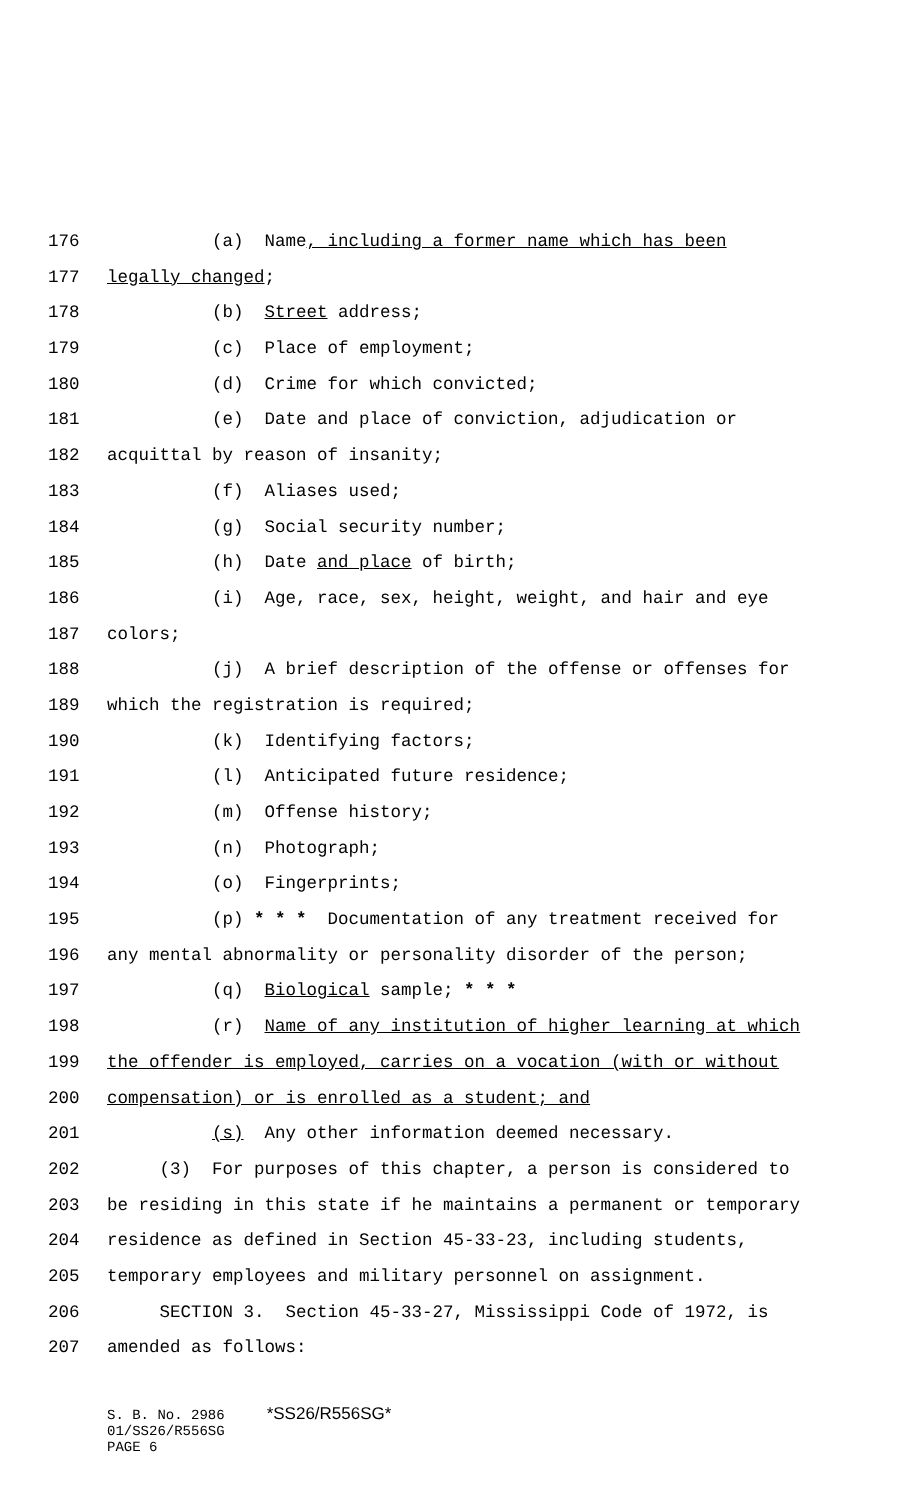176 (a) Name, including a former name which has been
177 legally changed;
178 (b) Street address;
179 (c) Place of employment;
180 (d) Crime for which convicted;
181 (e) Date and place of conviction, adjudication or
182 acquittal by reason of insanity;
183 (f) Aliases used;
184 (g) Social security number;
185 (h) Date and place of birth;
186 (i) Age, race, sex, height, weight, and hair and eye
187 colors;
188 (j) A brief description of the offense or offenses for
189 which the registration is required;
190 (k) Identifying factors;
191 (l) Anticipated future residence;
192 (m) Offense history;
193 (n) Photograph;
194 (o) Fingerprints;
195 (p) * * * Documentation of any treatment received for
196 any mental abnormality or personality disorder of the person;
197 (q) Biological sample; * * *
198 (r) Name of any institution of higher learning at which
199 the offender is employed, carries on a vocation (with or without
200 compensation) or is enrolled as a student; and
201 (s) Any other information deemed necessary.
202 (3) For purposes of this chapter, a person is considered to
203 be residing in this state if he maintains a permanent or temporary
204 residence as defined in Section 45-33-23, including students,
205 temporary employees and military personnel on assignment.
206 SECTION 3. Section 45-33-27, Mississippi Code of 1972, is
207 amended as follows:
S. B. No. 2986 *SS26/R556SG* 01/SS26/R556SG PAGE 6